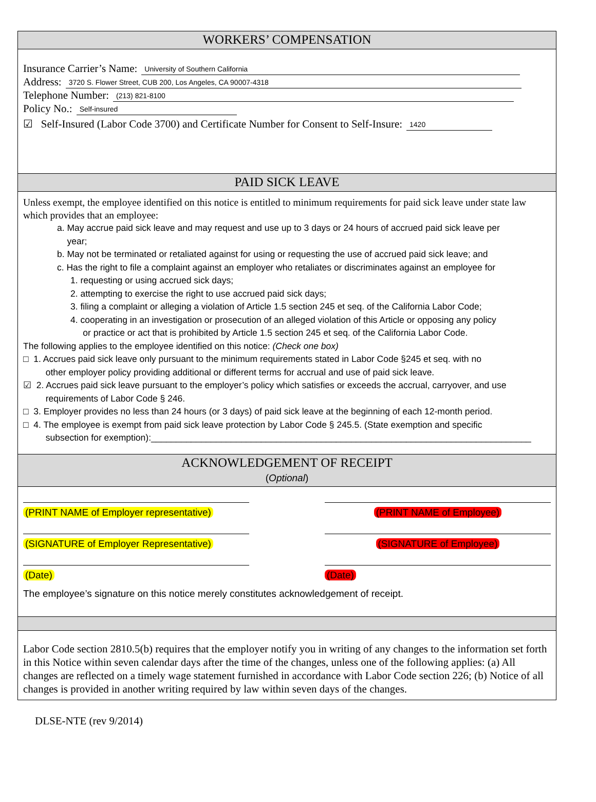WORKERS’ COMPENSATION
Insurance Carrier’s Name: University of Southern California
Address: 3720 S. Flower Street, CUB 200, Los Angeles, CA 90007-4318
Telephone Number: (213) 821-8100
Policy No.: Self-insured
☑ Self-Insured (Labor Code 3700) and Certificate Number for Consent to Self-Insure: 1420
PAID SICK LEAVE
Unless exempt, the employee identified on this notice is entitled to minimum requirements for paid sick leave under state law which provides that an employee:
a. May accrue paid sick leave and may request and use up to 3 days or 24 hours of accrued paid sick leave per
year;
b. May not be terminated or retaliated against for using or requesting the use of accrued paid sick leave; and
c. Has the right to file a complaint against an employer who retaliates or discriminates against an employee for
1. requesting or using accrued sick days;
2. attempting to exercise the right to use accrued paid sick days;
3. filing a complaint or alleging a violation of Article 1.5 section 245 et seq. of the California Labor Code;
4. cooperating in an investigation or prosecution of an alleged violation of this Article or opposing any policy
or practice or act that is prohibited by Article 1.5 section 245 et seq. of the California Labor Code.
The following applies to the employee identified on this notice: (Check one box)
□ 1. Accrues paid sick leave only pursuant to the minimum requirements stated in Labor Code §245 et seq. with no
other employer policy providing additional or different terms for accrual and use of paid sick leave.
☑ 2. Accrues paid sick leave pursuant to the employer’s policy which satisfies or exceeds the accrual, carryover, and use
requirements of Labor Code § 246.
□ 3. Employer provides no less than 24 hours (or 3 days) of paid sick leave at the beginning of each 12-month period.
□ 4. The employee is exempt from paid sick leave protection by Labor Code § 245.5. (State exemption and specific
subsection for exemption):____________________________________________________________________________
ACKNOWLEDGEMENT OF RECEIPT
(Optional)
(PRINT NAME of Employer representative)
(PRINT NAME of Employee)
(SIGNATURE of Employer Representative) (SIGNATURE of Employee)
(Date) (Date)
The employee’s signature on this notice merely constitutes acknowledgement of receipt.
Labor Code section 2810.5(b) requires that the employer notify you in writing of any changes to the information set forth in this Notice within seven calendar days after the time of the changes, unless one of the following applies: (a) All changes are reflected on a timely wage statement furnished in accordance with Labor Code section 226; (b) Notice of all changes is provided in another writing required by law within seven days of the changes.
DLSE-NTE (rev 9/2014)